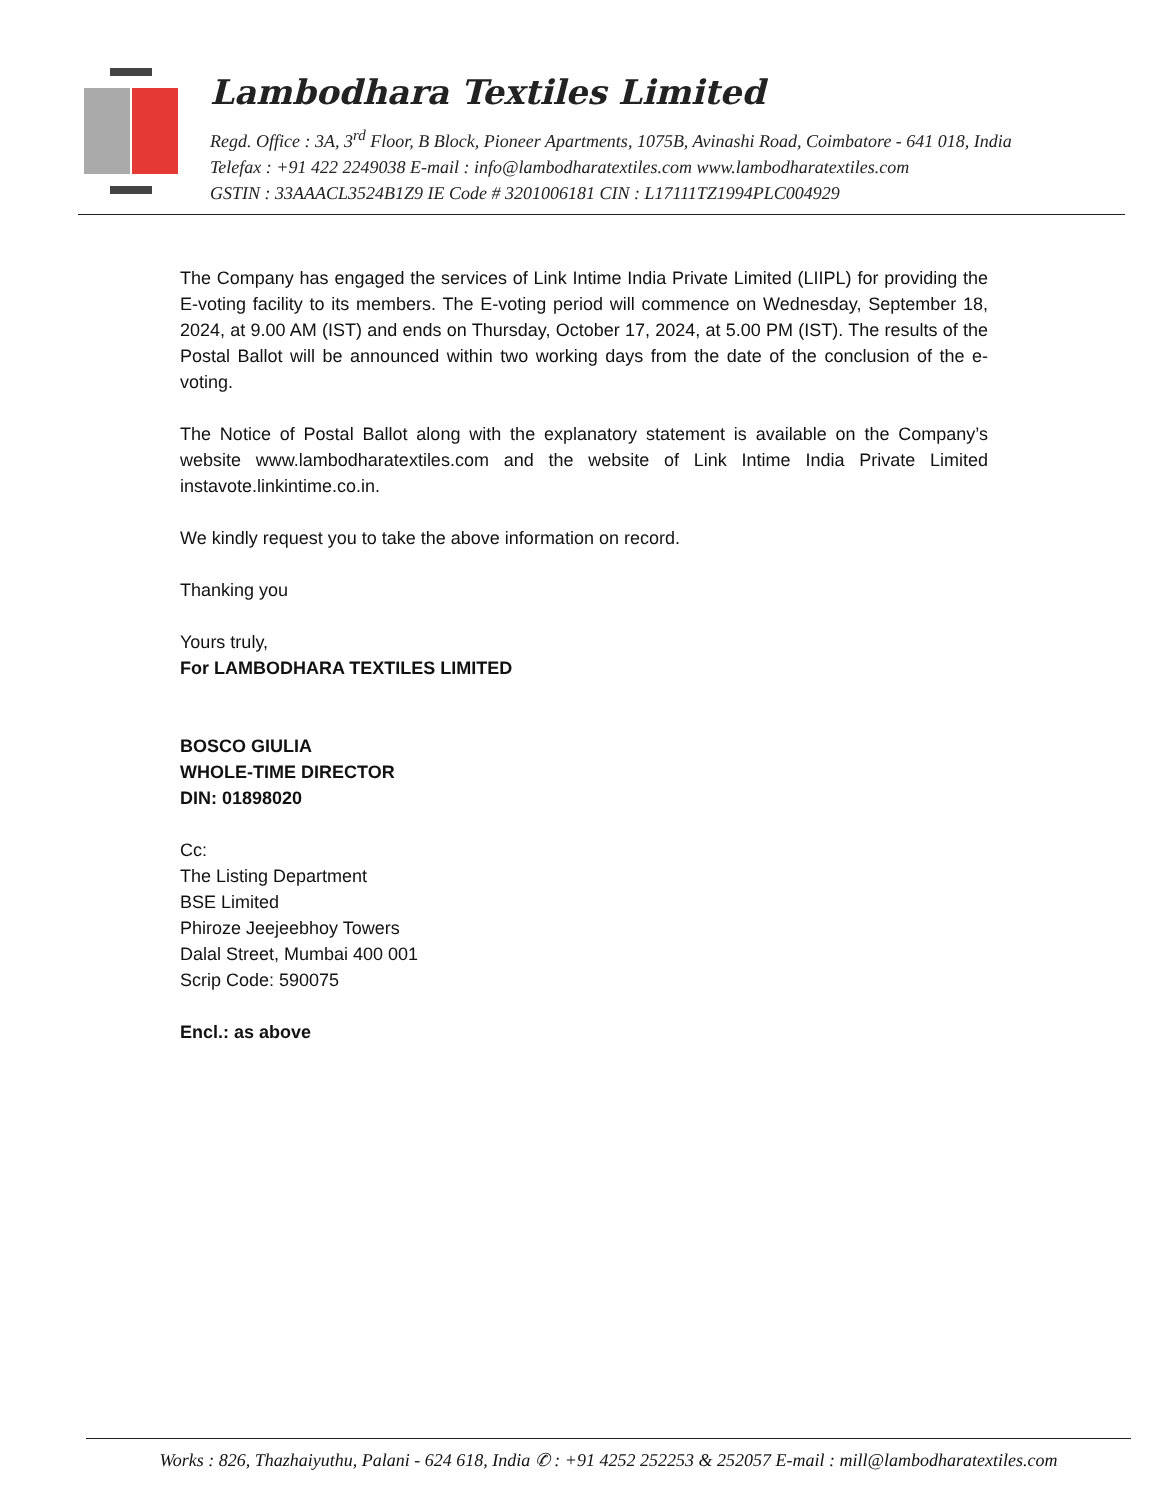Lambodhara Textiles Limited
Regd. Office : 3A, 3<sup>rd</sup> Floor, B Block, Pioneer Apartments, 1075B, Avinashi Road, Coimbatore - 641 018, India
Telefax : +91 422 2249038 E-mail : info@lambodharatextiles.com www.lambodharatextiles.com
GSTIN : 33AAACL3524B1Z9 IE Code # 3201006181 CIN : L17111TZ1994PLC004929
The Company has engaged the services of Link Intime India Private Limited (LIIPL) for providing the E-voting facility to its members. The E-voting period will commence on Wednesday, September 18, 2024, at 9.00 AM (IST) and ends on Thursday, October 17, 2024, at 5.00 PM (IST). The results of the Postal Ballot will be announced within two working days from the date of the conclusion of the e-voting.
The Notice of Postal Ballot along with the explanatory statement is available on the Company’s website www.lambodharatextiles.com and the website of Link Intime India Private Limited instavote.linkintime.co.in.
We kindly request you to take the above information on record.
Thanking you
Yours truly,
For LAMBODHARA TEXTILES LIMITED
BOSCO GIULIA
WHOLE-TIME DIRECTOR
DIN: 01898020
Cc:
The Listing Department
BSE Limited
Phiroze Jeejeebhoy Towers
Dalal Street, Mumbai 400 001
Scrip Code: 590075
Encl.: as above
Works : 826, Thazhaiyuthu, Palani - 624 618, India ✆ : +91 4252 252253 & 252057 E-mail : mill@lambodharatextiles.com